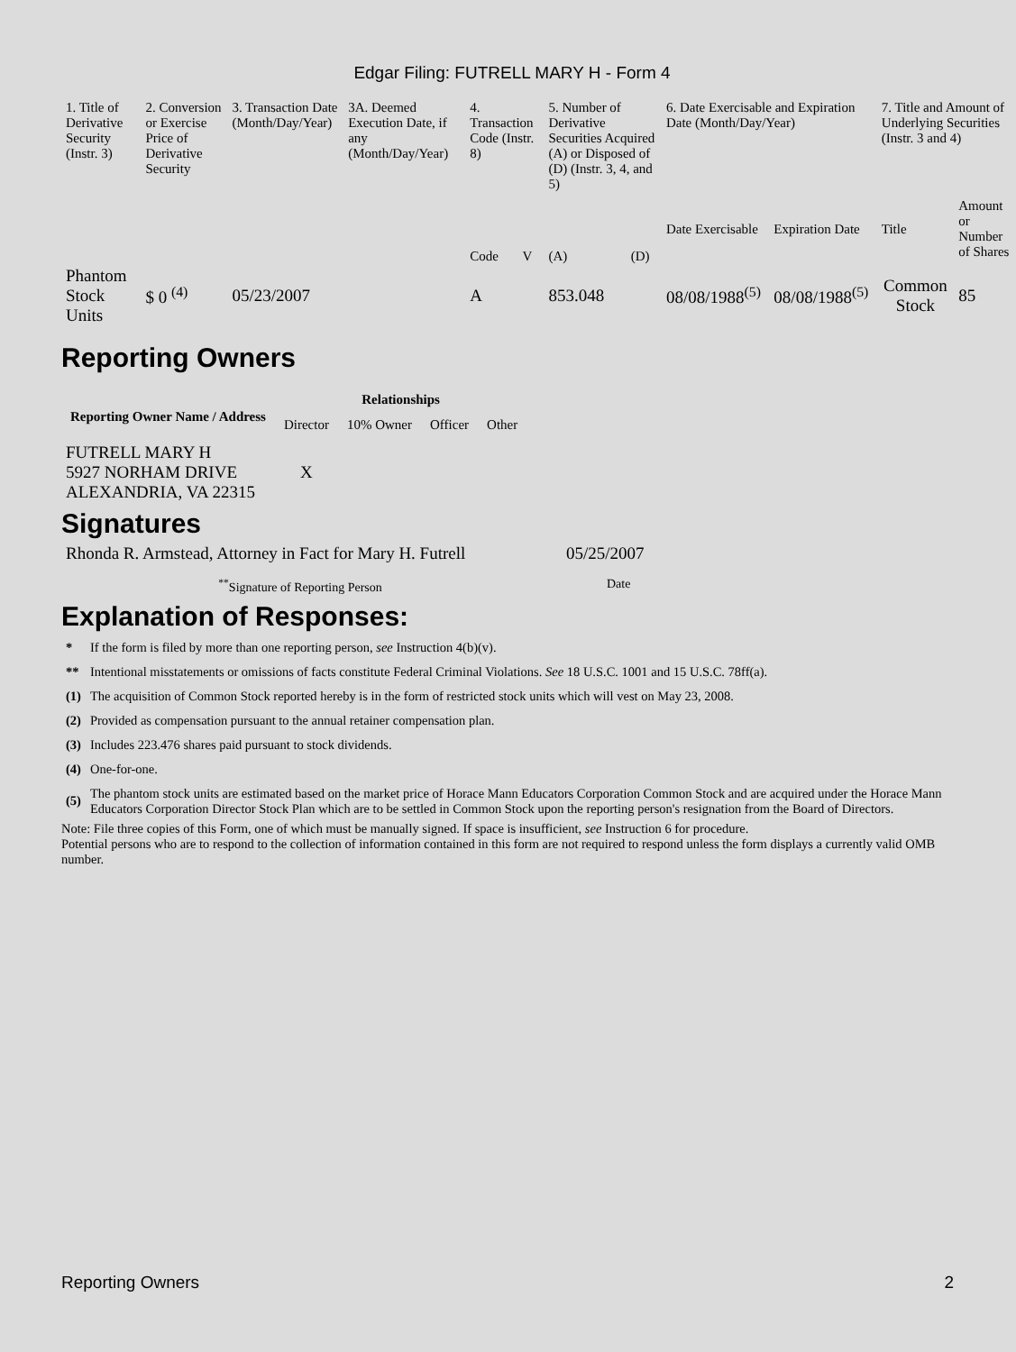Edgar Filing: FUTRELL MARY H - Form 4
| 1. Title of Derivative Security (Instr. 3) | 2. Conversion or Exercise Price of Derivative Security | 3. Transaction Date (Month/Day/Year) | 3A. Deemed Execution Date, if any (Month/Day/Year) | 4. Transaction Code (Instr. 8) | | 5. Number of Derivative Securities Acquired (A) or Disposed of (D) (Instr. 3, 4, and 5) | | 6. Date Exercisable and Expiration Date (Month/Day/Year) | | 7. Title and Amount of Underlying Securities (Instr. 3 and 4) | |
| --- | --- | --- | --- | --- | --- | --- | --- | --- | --- | --- | --- |
| | | | | Code | V | (A) | (D) | Date Exercisable | Expiration Date | Title | Amount or Number of Shares |
| Phantom Stock Units | $ 0 <sup>(4)</sup> | 05/23/2007 | | A | | 853.048 | | 08/08/1988<sup>(5)</sup> | 08/08/1988<sup>(5)</sup> | Common Stock | 85 |
Reporting Owners
| Reporting Owner Name / Address | Relationships | | | |
| --- | --- | --- | --- | --- |
| | Director | 10% Owner | Officer | Other |
| FUTRELL MARY H 5927 NORHAM DRIVE ALEXANDRIA, VA 22315 | X | | | |
Signatures
| Rhonda R. Armstead, Attorney in Fact for Mary H. Futrell | 05/25/2007 |
| <sup>**</sup> Signature of Reporting Person | Date |
Explanation of Responses:
| * | If the form is filed by more than one reporting person, see Instruction 4(b)(v). |
| ** | Intentional misstatements or omissions of facts constitute Federal Criminal Violations. See 18 U.S.C. 1001 and 15 U.S.C. 78ff(a). |
| (1) | The acquisition of Common Stock reported hereby is in the form of restricted stock units which will vest on May 23, 2008. |
| (2) | Provided as compensation pursuant to the annual retainer compensation plan. |
| (3) | Includes 223.476 shares paid pursuant to stock dividends. |
| (4) | One-for-one. |
| (5) | The phantom stock units are estimated based on the market price of Horace Mann Educators Corporation Common Stock and are acquired under the Horace Mann Educators Corporation Director Stock Plan which are to be settled in Common Stock upon the reporting person's resignation from the Board of Directors. |
Note: File three copies of this Form, one of which must be manually signed. If space is insufficient, see Instruction 6 for procedure.
Potential persons who are to respond to the collection of information contained in this form are not required to respond unless the form displays a currently valid OMB number.
Reporting Owners 2